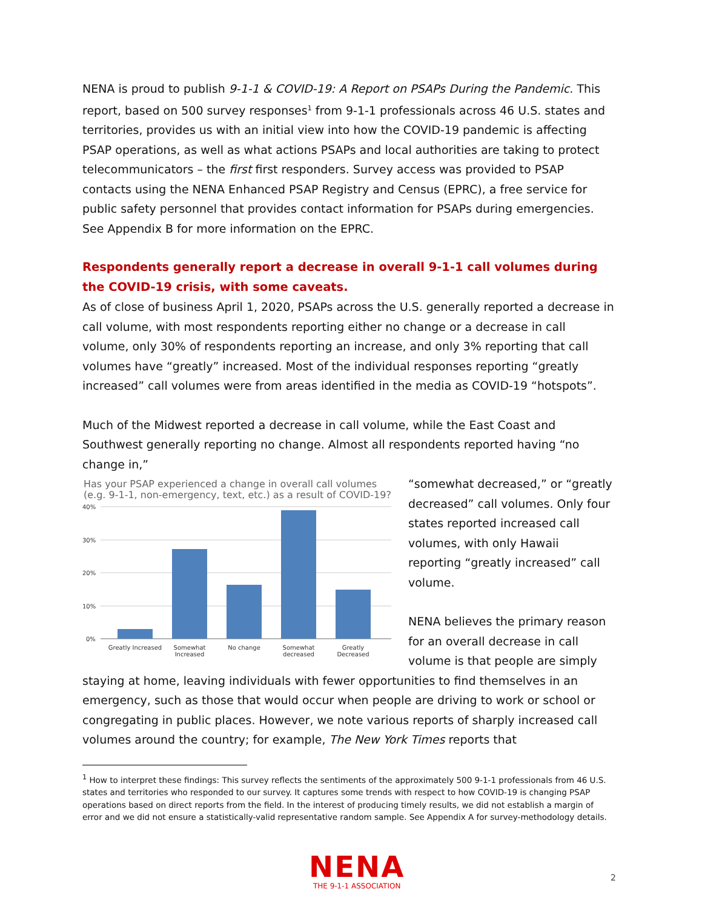NENA is proud to publish 9-1-1 & COVID-19: A Report on PSAPs During the Pandemic. This report, based on 500 survey responses<sup>1</sup> from 9-1-1 professionals across 46 U.S. states and territories, provides us with an initial view into how the COVID-19 pandemic is affecting PSAP operations, as well as what actions PSAPs and local authorities are taking to protect telecommunicators – the first first responders. Survey access was provided to PSAP contacts using the NENA Enhanced PSAP Registry and Census (EPRC), a free service for public safety personnel that provides contact information for PSAPs during emergencies. See Appendix B for more information on the EPRC.
Respondents generally report a decrease in overall 9-1-1 call volumes during the COVID-19 crisis, with some caveats.
As of close of business April 1, 2020, PSAPs across the U.S. generally reported a decrease in call volume, with most respondents reporting either no change or a decrease in call volume, only 30% of respondents reporting an increase, and only 3% reporting that call volumes have “greatly” increased. Most of the individual responses reporting “greatly increased” call volumes were from areas identified in the media as COVID-19 “hotspots”.
Much of the Midwest reported a decrease in call volume, while the East Coast and Southwest generally reporting no change. Almost all respondents reported having “no change in,”
Has your PSAP experienced a change in overall call volumes (e.g. 9-1-1, non-emergency, text, etc.) as a result of COVID-19?
40%
30%
20%
10%
0%
Greatly Increased
Somewhat
Increased
No change
Somewhat
decreased
Greatly
Decreased
“somewhat decreased,” or “greatly decreased” call volumes. Only four states reported increased call volumes, with only Hawaii reporting “greatly increased” call volume.
NENA believes the primary reason for an overall decrease in call volume is that people are simply staying at home, leaving individuals with fewer opportunities to find themselves in an emergency, such as those that would occur when people are driving to work or school or congregating in public places. However, we note various reports of sharply increased call volumes around the country; for example, The New York Times reports that
<sup>1</sup> How to interpret these findings: This survey reflects the sentiments of the approximately 500 9-1-1 professionals from 46 U.S. states and territories who responded to our survey. It captures some trends with respect to how COVID-19 is changing PSAP operations based on direct reports from the field. In the interest of producing timely results, we did not establish a margin of error and we did not ensure a statistically-valid representative random sample. See Appendix A for survey-methodology details.
NENA
THE 9-1-1 ASSOCIATION
2